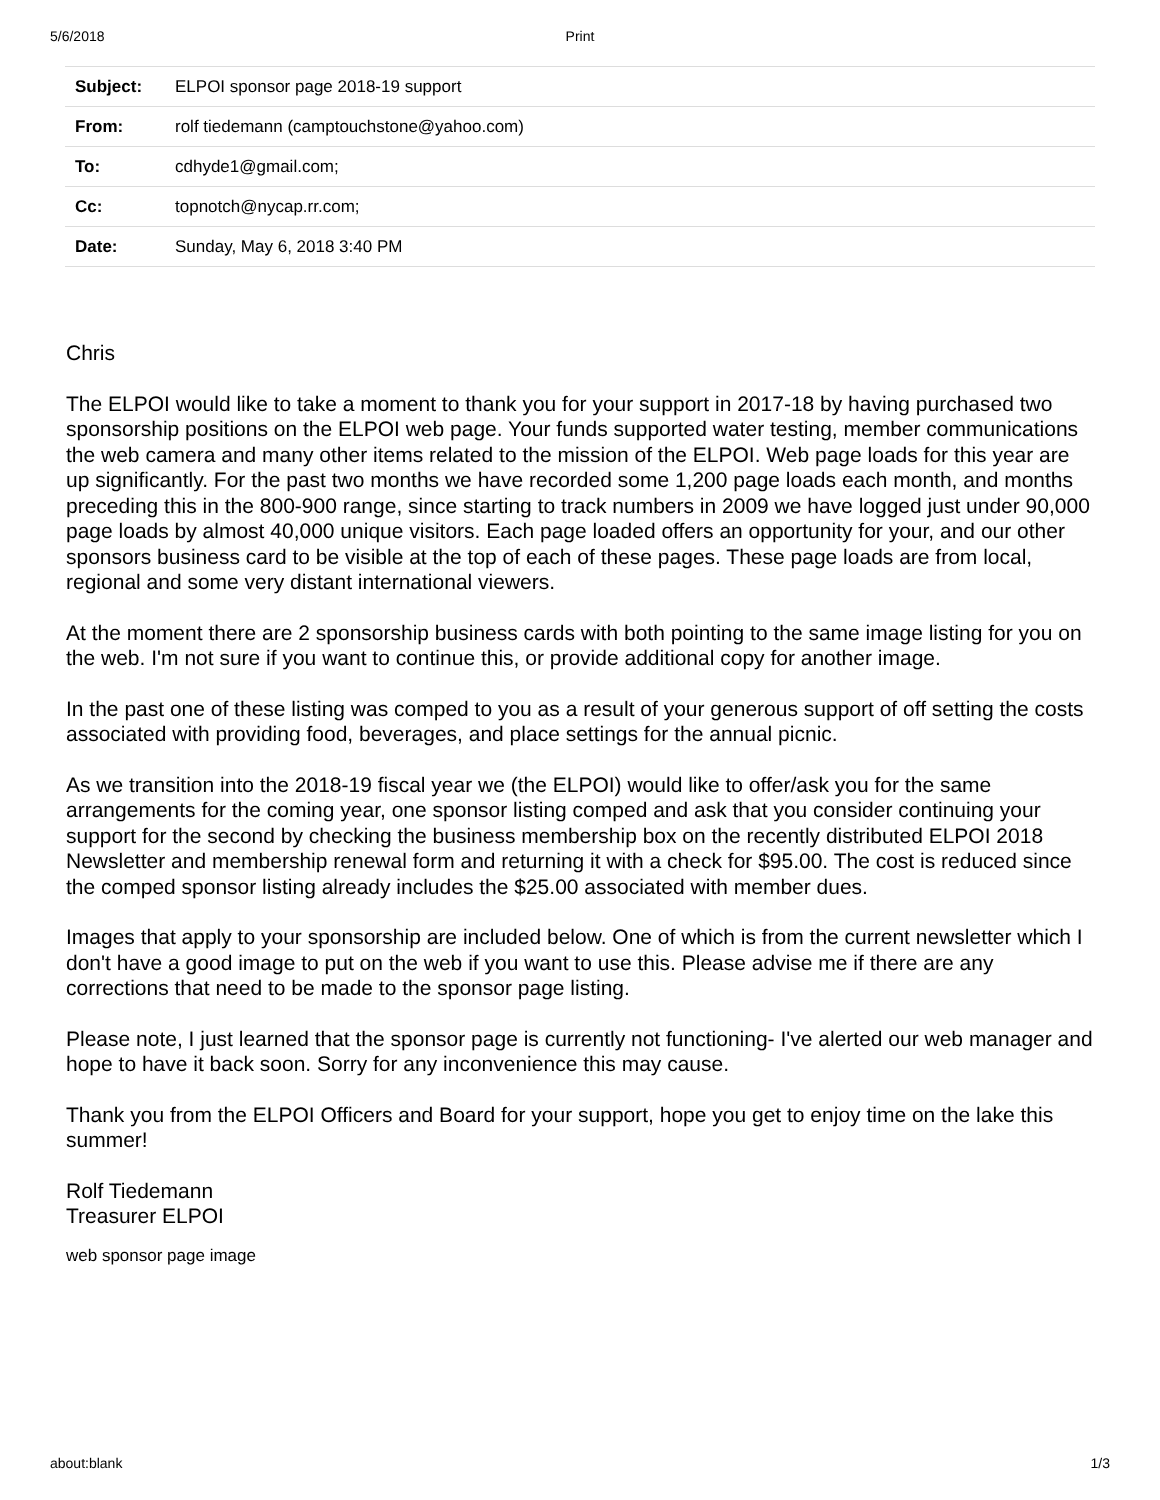5/6/2018 Print
| Subject: | ELPOI sponsor page 2018-19 support |
| From: | rolf tiedemann (camptouchstone@yahoo.com) |
| To: | cdhyde1@gmail.com; |
| Cc: | topnotch@nycap.rr.com; |
| Date: | Sunday, May 6, 2018 3:40 PM |
Chris
The ELPOI would like to take a moment to thank you for your support in 2017-18 by having purchased two sponsorship positions on the ELPOI web page. Your funds supported water testing, member communications the web camera and many other items related to the mission of the ELPOI. Web page loads for this year are up significantly. For the past two months we have recorded some 1,200 page loads each month, and months preceding this in the 800-900 range, since starting to track numbers in 2009 we have logged just under 90,000 page loads by almost 40,000 unique visitors. Each page loaded offers an opportunity for your, and our other sponsors business card to be visible at the top of each of these pages. These page loads are from local, regional and some very distant international viewers.
At the moment there are 2 sponsorship business cards with both pointing to the same image listing for you on the web. I'm not sure if you want to continue this, or provide additional copy for another image.
In the past one of these listing was comped to you as a result of your generous support of off setting the costs associated with providing food, beverages, and place settings for the annual picnic.
As we transition into the 2018-19 fiscal year we (the ELPOI) would like to offer/ask you for the same arrangements for the coming year, one sponsor listing comped and ask that you consider continuing your support for the second by checking the business membership box on the recently distributed ELPOI 2018 Newsletter and membership renewal form and returning it with a check for $95.00. The cost is reduced since the comped sponsor listing already includes the $25.00 associated with member dues.
Images that apply to your sponsorship are included below. One of which is from the current newsletter which I don't have a good image to put on the web if you want to use this. Please advise me if there are any corrections that need to be made to the sponsor page listing.
Please note, I just learned that the sponsor page is currently not functioning- I've alerted our web manager and hope to have it back soon. Sorry for any inconvenience this may cause.
Thank you from the ELPOI Officers and Board for your support, hope you get to enjoy time on the lake this summer!
Rolf Tiedemann
Treasurer ELPOI
web sponsor page image
about:blank 1/3